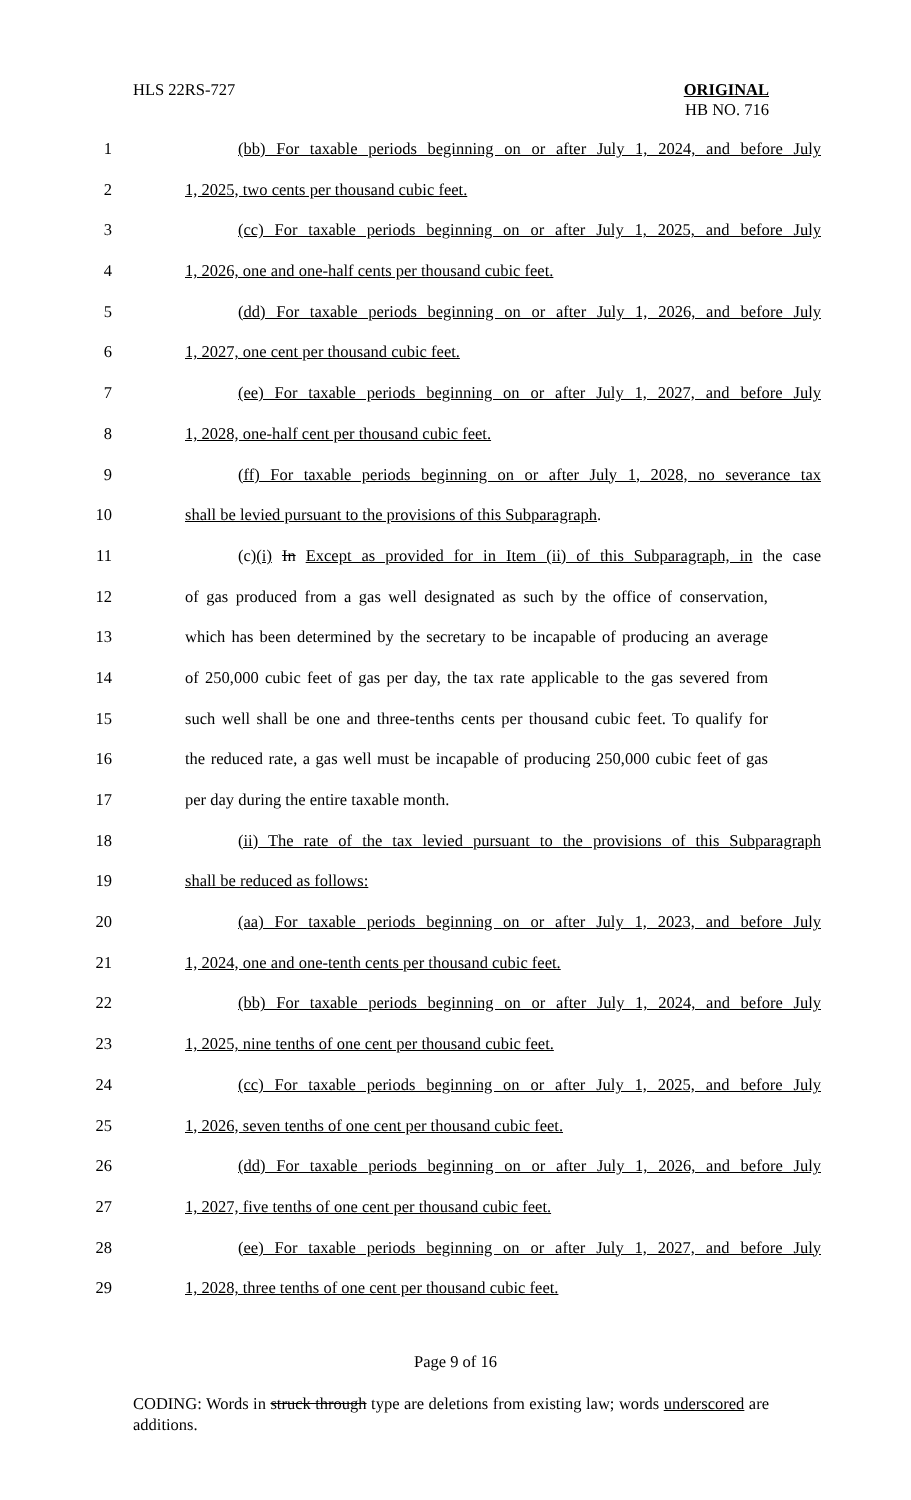HLS 22RS-727 ORIGINAL
HB NO. 716
1 (bb) For taxable periods beginning on or after July 1, 2024, and before July
2 1, 2025, two cents per thousand cubic feet.
3 (cc) For taxable periods beginning on or after July 1, 2025, and before July
4 1, 2026, one and one-half cents per thousand cubic feet.
5 (dd) For taxable periods beginning on or after July 1, 2026, and before July
6 1, 2027, one cent per thousand cubic feet.
7 (ee) For taxable periods beginning on or after July 1, 2027, and before July
8 1, 2028, one-half cent per thousand cubic feet.
9 (ff) For taxable periods beginning on or after July 1, 2028, no severance tax
10 shall be levied pursuant to the provisions of this Subparagraph.
11 (c)(i) In Except as provided for in Item (ii) of this Subparagraph, in the case
12 of gas produced from a gas well designated as such by the office of conservation,
13 which has been determined by the secretary to be incapable of producing an average
14 of 250,000 cubic feet of gas per day, the tax rate applicable to the gas severed from
15 such well shall be one and three-tenths cents per thousand cubic feet. To qualify for
16 the reduced rate, a gas well must be incapable of producing 250,000 cubic feet of gas
17 per day during the entire taxable month.
18 (ii) The rate of the tax levied pursuant to the provisions of this Subparagraph
19 shall be reduced as follows:
20 (aa) For taxable periods beginning on or after July 1, 2023, and before July
21 1, 2024, one and one-tenth cents per thousand cubic feet.
22 (bb) For taxable periods beginning on or after July 1, 2024, and before July
23 1, 2025, nine tenths of one cent per thousand cubic feet.
24 (cc) For taxable periods beginning on or after July 1, 2025, and before July
25 1, 2026, seven tenths of one cent per thousand cubic feet.
26 (dd) For taxable periods beginning on or after July 1, 2026, and before July
27 1, 2027, five tenths of one cent per thousand cubic feet.
28 (ee) For taxable periods beginning on or after July 1, 2027, and before July
29 1, 2028, three tenths of one cent per thousand cubic feet.
Page 9 of 16
CODING: Words in struck through type are deletions from existing law; words underscored are additions.